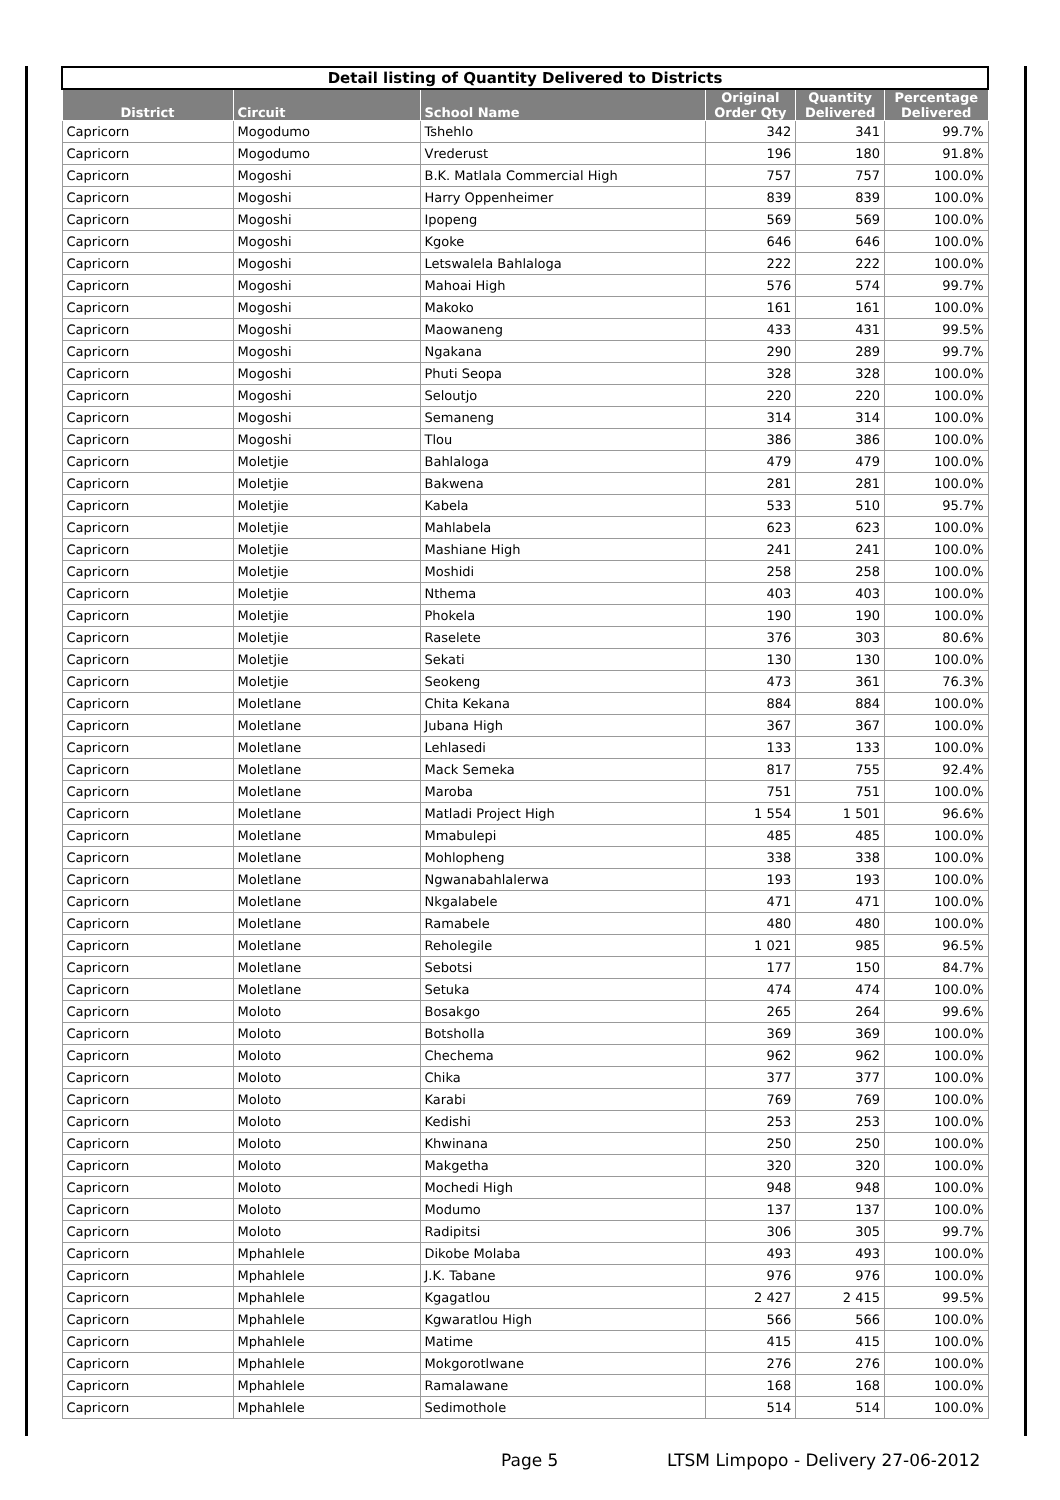| Detail listing of Quantity Delivered to Districts | | | | | |
| --- | --- | --- | --- | --- | --- |
| District | Circuit | School Name | Original Order Qty | Quantity Delivered | Percentage Delivered |
| Capricorn | Mogodumo | Tshehlo | 342 | 341 | 99.7% |
| Capricorn | Mogodumo | Vrederust | 196 | 180 | 91.8% |
| Capricorn | Mogoshi | B.K. Matlala Commercial High | 757 | 757 | 100.0% |
| Capricorn | Mogoshi | Harry Oppenheimer | 839 | 839 | 100.0% |
| Capricorn | Mogoshi | Ipopeng | 569 | 569 | 100.0% |
| Capricorn | Mogoshi | Kgoke | 646 | 646 | 100.0% |
| Capricorn | Mogoshi | Letswalela Bahlaloga | 222 | 222 | 100.0% |
| Capricorn | Mogoshi | Mahoai High | 576 | 574 | 99.7% |
| Capricorn | Mogoshi | Makoko | 161 | 161 | 100.0% |
| Capricorn | Mogoshi | Maowaneng | 433 | 431 | 99.5% |
| Capricorn | Mogoshi | Ngakana | 290 | 289 | 99.7% |
| Capricorn | Mogoshi | Phuti Seopa | 328 | 328 | 100.0% |
| Capricorn | Mogoshi | Seloutjo | 220 | 220 | 100.0% |
| Capricorn | Mogoshi | Semaneng | 314 | 314 | 100.0% |
| Capricorn | Mogoshi | Tlou | 386 | 386 | 100.0% |
| Capricorn | Moletjie | Bahlaloga | 479 | 479 | 100.0% |
| Capricorn | Moletjie | Bakwena | 281 | 281 | 100.0% |
| Capricorn | Moletjie | Kabela | 533 | 510 | 95.7% |
| Capricorn | Moletjie | Mahlabela | 623 | 623 | 100.0% |
| Capricorn | Moletjie | Mashiane High | 241 | 241 | 100.0% |
| Capricorn | Moletjie | Moshidi | 258 | 258 | 100.0% |
| Capricorn | Moletjie | Nthema | 403 | 403 | 100.0% |
| Capricorn | Moletjie | Phokela | 190 | 190 | 100.0% |
| Capricorn | Moletjie | Raselete | 376 | 303 | 80.6% |
| Capricorn | Moletjie | Sekati | 130 | 130 | 100.0% |
| Capricorn | Moletjie | Seokeng | 473 | 361 | 76.3% |
| Capricorn | Moletlane | Chita Kekana | 884 | 884 | 100.0% |
| Capricorn | Moletlane | Jubana High | 367 | 367 | 100.0% |
| Capricorn | Moletlane | Lehlasedi | 133 | 133 | 100.0% |
| Capricorn | Moletlane | Mack Semeka | 817 | 755 | 92.4% |
| Capricorn | Moletlane | Maroba | 751 | 751 | 100.0% |
| Capricorn | Moletlane | Matladi Project High | 1 554 | 1 501 | 96.6% |
| Capricorn | Moletlane | Mmabulepi | 485 | 485 | 100.0% |
| Capricorn | Moletlane | Mohlopheng | 338 | 338 | 100.0% |
| Capricorn | Moletlane | Ngwanabahlalerwa | 193 | 193 | 100.0% |
| Capricorn | Moletlane | Nkgalabele | 471 | 471 | 100.0% |
| Capricorn | Moletlane | Ramabele | 480 | 480 | 100.0% |
| Capricorn | Moletlane | Reholegile | 1 021 | 985 | 96.5% |
| Capricorn | Moletlane | Sebotsi | 177 | 150 | 84.7% |
| Capricorn | Moletlane | Setuka | 474 | 474 | 100.0% |
| Capricorn | Moloto | Bosakgo | 265 | 264 | 99.6% |
| Capricorn | Moloto | Botsholla | 369 | 369 | 100.0% |
| Capricorn | Moloto | Chechema | 962 | 962 | 100.0% |
| Capricorn | Moloto | Chika | 377 | 377 | 100.0% |
| Capricorn | Moloto | Karabi | 769 | 769 | 100.0% |
| Capricorn | Moloto | Kedishi | 253 | 253 | 100.0% |
| Capricorn | Moloto | Khwinana | 250 | 250 | 100.0% |
| Capricorn | Moloto | Makgetha | 320 | 320 | 100.0% |
| Capricorn | Moloto | Mochedi High | 948 | 948 | 100.0% |
| Capricorn | Moloto | Modumo | 137 | 137 | 100.0% |
| Capricorn | Moloto | Radipitsi | 306 | 305 | 99.7% |
| Capricorn | Mphahlele | Dikobe Molaba | 493 | 493 | 100.0% |
| Capricorn | Mphahlele | J.K. Tabane | 976 | 976 | 100.0% |
| Capricorn | Mphahlele | Kgagatlou | 2 427 | 2 415 | 99.5% |
| Capricorn | Mphahlele | Kgwaratlou High | 566 | 566 | 100.0% |
| Capricorn | Mphahlele | Matime | 415 | 415 | 100.0% |
| Capricorn | Mphahlele | Mokgorotlwane | 276 | 276 | 100.0% |
| Capricorn | Mphahlele | Ramalawane | 168 | 168 | 100.0% |
| Capricorn | Mphahlele | Sedimothole | 514 | 514 | 100.0% |
Page 5
LTSM Limpopo - Delivery 27-06-2012